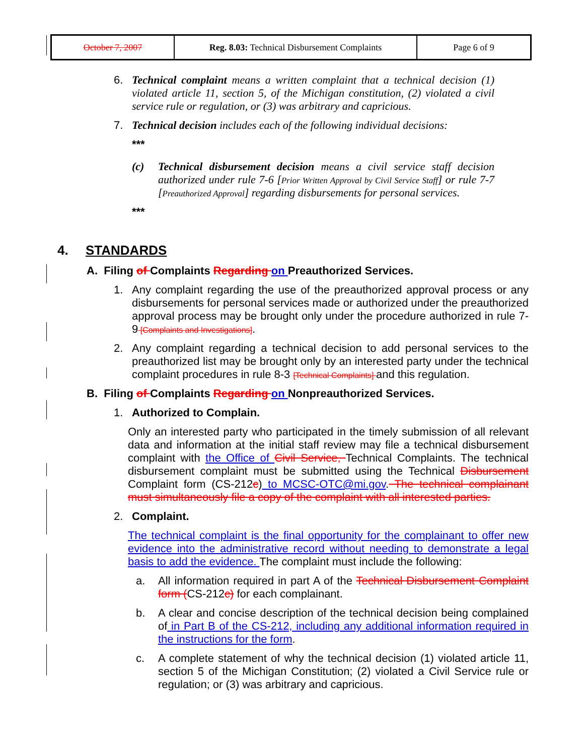| October 7, 2007 | Reg. 8.03: Technical Disbursement Complaints | Page 6 of 9 |
6. Technical complaint means a written complaint that a technical decision (1) violated article 11, section 5, of the Michigan constitution, (2) violated a civil service rule or regulation, or (3) was arbitrary and capricious.
7. Technical decision includes each of the following individual decisions:
***
(c) Technical disbursement decision means a civil service staff decision authorized under rule 7-6 [Prior Written Approval by Civil Service Staff] or rule 7-7 [Preauthorized Approval] regarding disbursements for personal services.
***
4. STANDARDS
A. Filing of Complaints Regarding on Preauthorized Services.
1. Any complaint regarding the use of the preauthorized approval process or any disbursements for personal services made or authorized under the preauthorized approval process may be brought only under the procedure authorized in rule 7-9 [Complaints and Investigations].
2. Any complaint regarding a technical decision to add personal services to the preauthorized list may be brought only by an interested party under the technical complaint procedures in rule 8-3 [Technical Complaints] and this regulation.
B. Filing of Complaints Regarding on Nonpreauthorized Services.
1. Authorized to Complain.
Only an interested party who participated in the timely submission of all relevant data and information at the initial staff review may file a technical disbursement complaint with the Office of Civil Service, Technical Complaints. The technical disbursement complaint must be submitted using the Technical Disbursement Complaint form (CS-212c) to MCSC-OTC@mi.gov. The technical complainant must simultaneously file a copy of the complaint with all interested parties.
2. Complaint.
The technical complaint is the final opportunity for the complainant to offer new evidence into the administrative record without needing to demonstrate a legal basis to add the evidence. The complaint must include the following:
a. All information required in part A of the Technical Disbursement Complaint form (CS-212c) for each complainant.
b. A clear and concise description of the technical decision being complained of in Part B of the CS-212, including any additional information required in the instructions for the form.
c. A complete statement of why the technical decision (1) violated article 11, section 5 of the Michigan Constitution; (2) violated a Civil Service rule or regulation; or (3) was arbitrary and capricious.